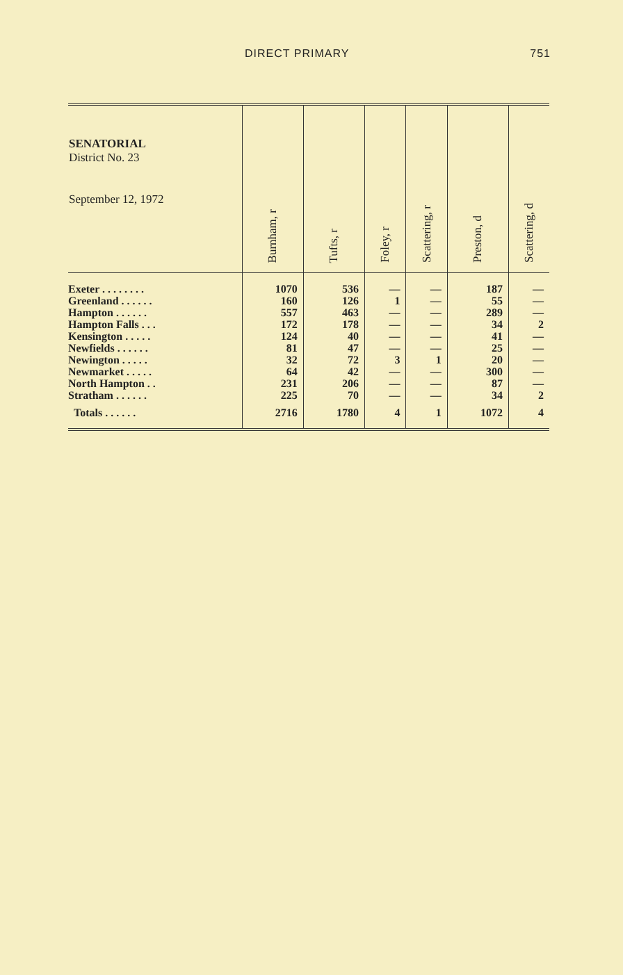DIRECT PRIMARY 751
| SENATORIAL District No. 23 September 12, 1972 | Burnham, r | Tufts, r | Foley, r | Scattering, r | Preston, d | Scattering, d |
| --- | --- | --- | --- | --- | --- | --- |
| Exeter . . . . . . . . | 1070 | 536 | — | — | 187 | — |
| Greenland . . . . . . | 160 | 126 | 1 | — | 55 | — |
| Hampton . . . . . . | 557 | 463 | — | — | 289 | — |
| Hampton Falls . . . | 172 | 178 | — | — | 34 | 2 |
| Kensington . . . . . | 124 | 40 | — | — | 41 | — |
| Newfields . . . . . . | 81 | 47 | — | — | 25 | — |
| Newington . . . . . | 32 | 72 | 3 | 1 | 20 | — |
| Newmarket . . . . . | 64 | 42 | — | — | 300 | — |
| North Hampton . . | 231 | 206 | — | — | 87 | — |
| Stratham . . . . . . | 225 | 70 | — | — | 34 | 2 |
| Totals . . . . . . | 2716 | 1780 | 4 | 1 | 1072 | 4 |